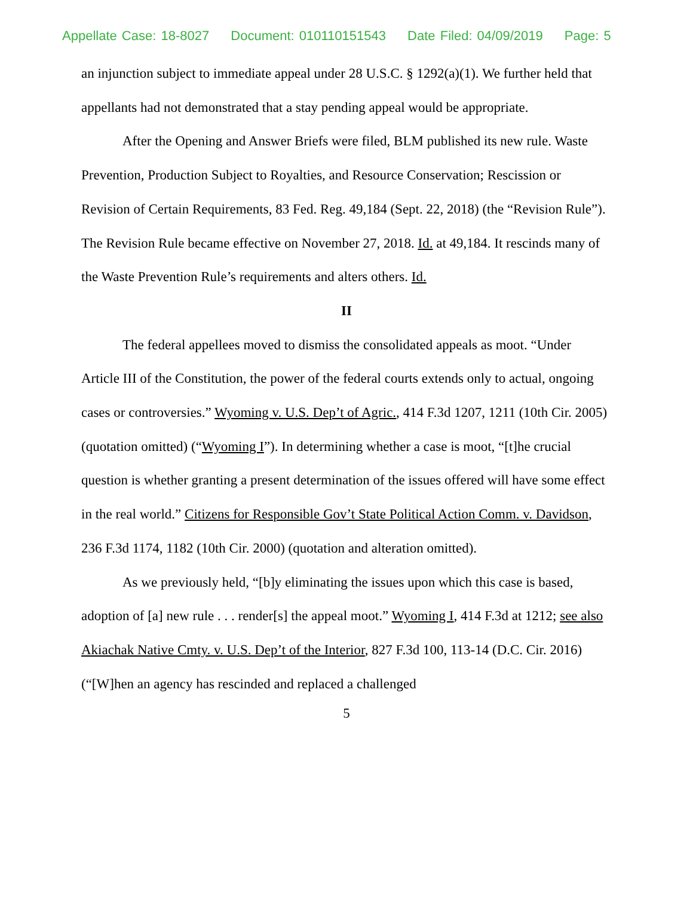Appellate Case: 18-8027 Document: 010110151543 Date Filed: 04/09/2019 Page: 5
an injunction subject to immediate appeal under 28 U.S.C. § 1292(a)(1). We further held that appellants had not demonstrated that a stay pending appeal would be appropriate.
After the Opening and Answer Briefs were filed, BLM published its new rule. Waste Prevention, Production Subject to Royalties, and Resource Conservation; Rescission or Revision of Certain Requirements, 83 Fed. Reg. 49,184 (Sept. 22, 2018) (the “Revision Rule”). The Revision Rule became effective on November 27, 2018. Id. at 49,184. It rescinds many of the Waste Prevention Rule’s requirements and alters others. Id.
II
The federal appellees moved to dismiss the consolidated appeals as moot. “Under Article III of the Constitution, the power of the federal courts extends only to actual, ongoing cases or controversies.” Wyoming v. U.S. Dep’t of Agric., 414 F.3d 1207, 1211 (10th Cir. 2005) (quotation omitted) (“Wyoming I”). In determining whether a case is moot, “[t]he crucial question is whether granting a present determination of the issues offered will have some effect in the real world.” Citizens for Responsible Gov’t State Political Action Comm. v. Davidson, 236 F.3d 1174, 1182 (10th Cir. 2000) (quotation and alteration omitted).
As we previously held, “[b]y eliminating the issues upon which this case is based, adoption of [a] new rule . . . render[s] the appeal moot.” Wyoming I, 414 F.3d at 1212; see also Akiachak Native Cmty. v. U.S. Dep’t of the Interior, 827 F.3d 100, 113-14 (D.C. Cir. 2016) (“[W]hen an agency has rescinded and replaced a challenged
5